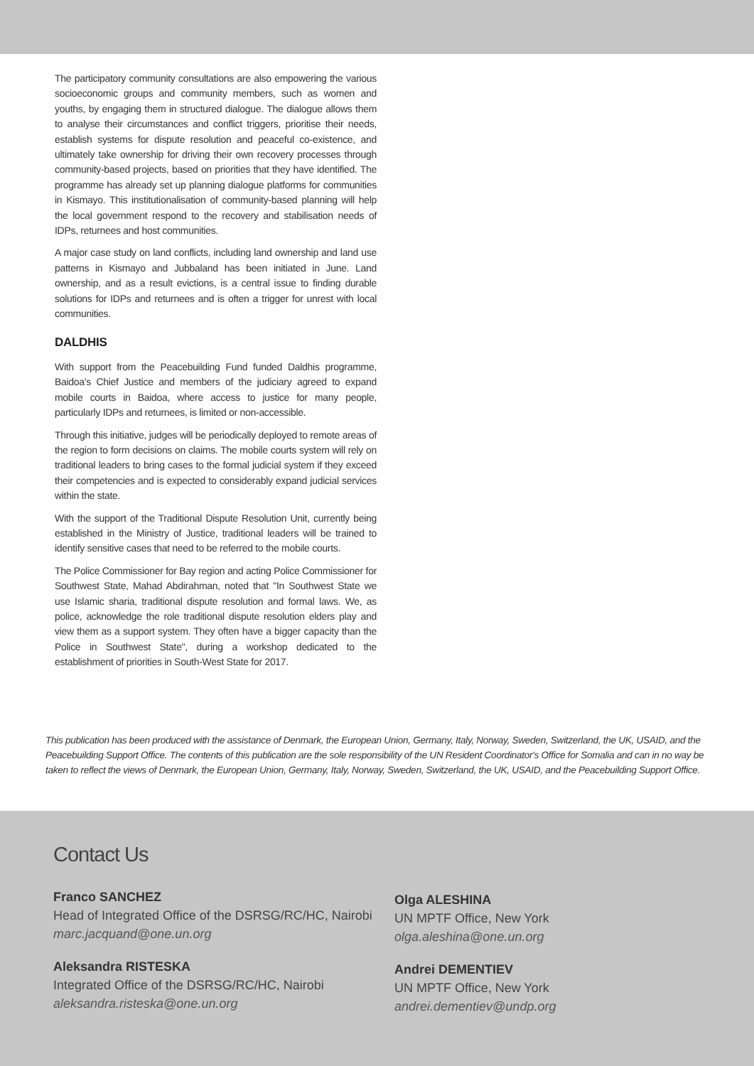The participatory community consultations are also empowering the various socioeconomic groups and community members, such as women and youths, by engaging them in structured dialogue. The dialogue allows them to analyse their circumstances and conflict triggers, prioritise their needs, establish systems for dispute resolution and peaceful co-existence, and ultimately take ownership for driving their own recovery processes through community-based projects, based on priorities that they have identified. The programme has already set up planning dialogue platforms for communities in Kismayo. This institutionalisation of community-based planning will help the local government respond to the recovery and stabilisation needs of IDPs, returnees and host communities.
A major case study on land conflicts, including land ownership and land use patterns in Kismayo and Jubbaland has been initiated in June. Land ownership, and as a result evictions, is a central issue to finding durable solutions for IDPs and returnees and is often a trigger for unrest with local communities.
DALDHIS
With support from the Peacebuilding Fund funded Daldhis programme, Baidoa's Chief Justice and members of the judiciary agreed to expand mobile courts in Baidoa, where access to justice for many people, particularly IDPs and returnees, is limited or non-accessible.
Through this initiative, judges will be periodically deployed to remote areas of the region to form decisions on claims. The mobile courts system will rely on traditional leaders to bring cases to the formal judicial system if they exceed their competencies and is expected to considerably expand judicial services within the state.
With the support of the Traditional Dispute Resolution Unit, currently being established in the Ministry of Justice, traditional leaders will be trained to identify sensitive cases that need to be referred to the mobile courts.
The Police Commissioner for Bay region and acting Police Commissioner for Southwest State, Mahad Abdirahman, noted that "In Southwest State we use Islamic sharia, traditional dispute resolution and formal laws. We, as police, acknowledge the role traditional dispute resolution elders play and view them as a support system. They often have a bigger capacity than the Police in Southwest State", during a workshop dedicated to the establishment of priorities in South-West State for 2017.
This publication has been produced with the assistance of Denmark, the European Union, Germany, Italy, Norway, Sweden, Switzerland, the UK, USAID, and the Peacebuilding Support Office. The contents of this publication are the sole responsibility of the UN Resident Coordinator's Office for Somalia and can in no way be taken to reflect the views of Denmark, the European Union, Germany, Italy, Norway, Sweden, Switzerland, the UK, USAID, and the Peacebuilding Support Office.
Contact Us
Franco SANCHEZ
Head of Integrated Office of the DSRSG/RC/HC, Nairobi
marc.jacquand@one.un.org
Aleksandra RISTESKA
Integrated Office of the DSRSG/RC/HC, Nairobi
aleksandra.risteska@one.un.org
Olga ALESHINA
UN MPTF Office, New York
olga.aleshina@one.un.org
Andrei DEMENTIEV
UN MPTF Office, New York
andrei.dementiev@undp.org